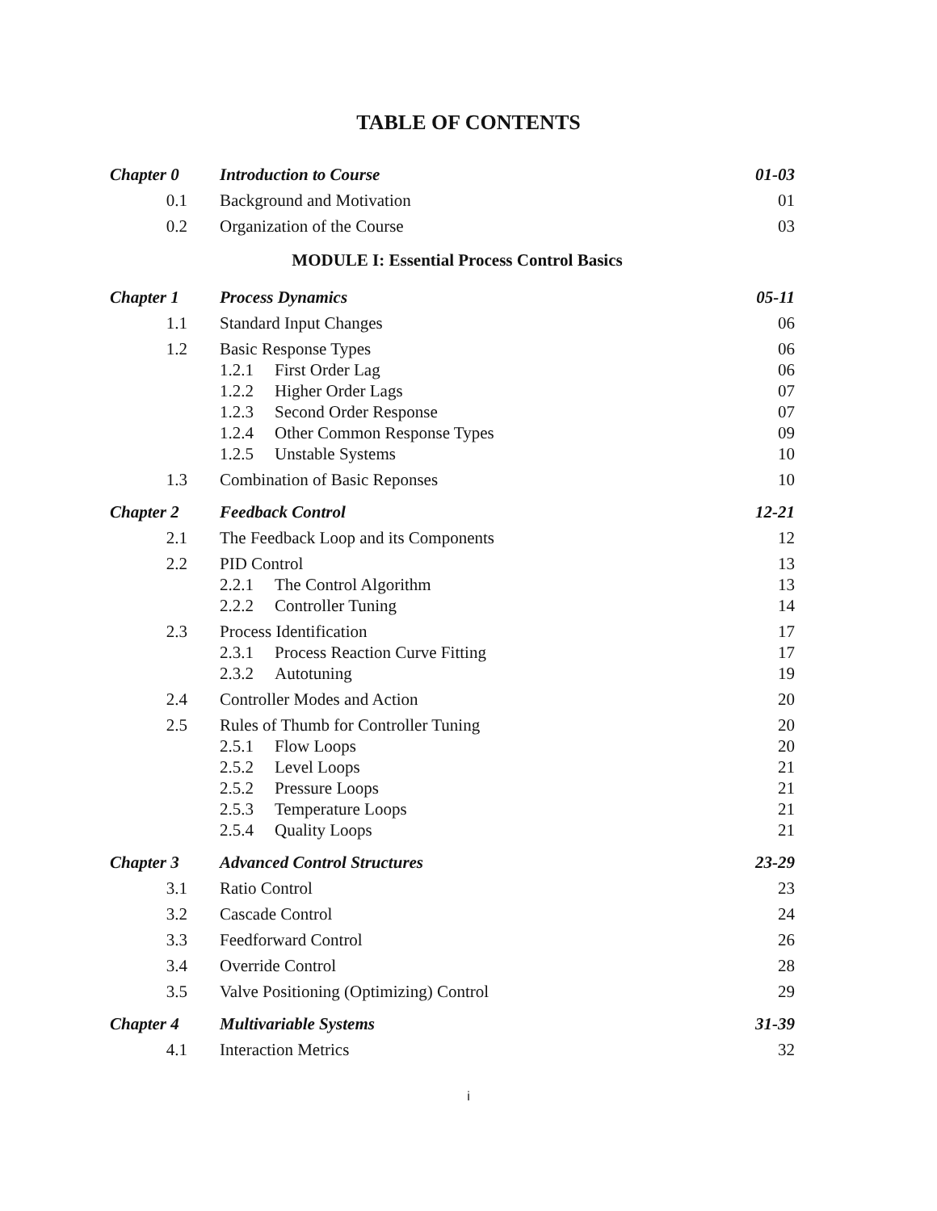TABLE OF CONTENTS
| Chapter 0 | Introduction to Course | 01-03 |
| 0.1 | Background and Motivation | 01 |
| 0.2 | Organization of the Course | 03 |
| MODULE I: Essential Process Control Basics | | |
| Chapter 1 | Process Dynamics | 05-11 |
| 1.1 | Standard Input Changes | 06 |
| 1.2 | Basic Response Types | 06 |
| | 1.2.1 First Order Lag | 06 |
| | 1.2.2 Higher Order Lags | 07 |
| | 1.2.3 Second Order Response | 07 |
| | 1.2.4 Other Common Response Types | 09 |
| | 1.2.5 Unstable Systems | 10 |
| 1.3 | Combination of Basic Reponses | 10 |
| Chapter 2 | Feedback Control | 12-21 |
| 2.1 | The Feedback Loop and its Components | 12 |
| 2.2 | PID Control | 13 |
| | 2.2.1 The Control Algorithm | 13 |
| | 2.2.2 Controller Tuning | 14 |
| 2.3 | Process Identification | 17 |
| | 2.3.1 Process Reaction Curve Fitting | 17 |
| | 2.3.2 Autotuning | 19 |
| 2.4 | Controller Modes and Action | 20 |
| 2.5 | Rules of Thumb for Controller Tuning | 20 |
| | 2.5.1 Flow Loops | 20 |
| | 2.5.2 Level Loops | 21 |
| | 2.5.2 Pressure Loops | 21 |
| | 2.5.3 Temperature Loops | 21 |
| | 2.5.4 Quality Loops | 21 |
| Chapter 3 | Advanced Control Structures | 23-29 |
| 3.1 | Ratio Control | 23 |
| 3.2 | Cascade Control | 24 |
| 3.3 | Feedforward Control | 26 |
| 3.4 | Override Control | 28 |
| 3.5 | Valve Positioning (Optimizing) Control | 29 |
| Chapter 4 | Multivariable Systems | 31-39 |
| 4.1 | Interaction Metrics | 32 |
i